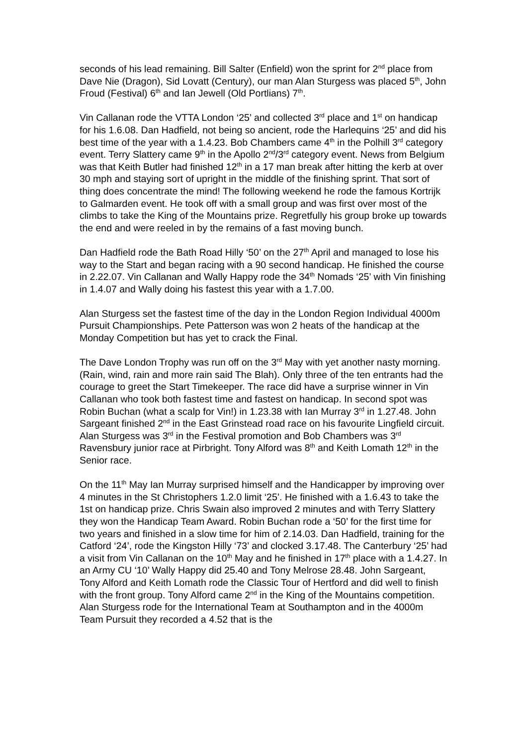seconds of his lead remaining. Bill Salter (Enfield) won the sprint for 2<sup>nd</sup> place from Dave Nie (Dragon), Sid Lovatt (Century), our man Alan Sturgess was placed 5<sup>th</sup>, John Froud (Festival) 6<sup>th</sup> and Ian Jewell (Old Portlians) 7<sup>th</sup>.
Vin Callanan rode the VTTA London ‘25’ and collected 3<sup>rd</sup> place and 1<sup>st</sup> on handicap for his 1.6.08. Dan Hadfield, not being so ancient, rode the Harlequins ‘25’ and did his best time of the year with a 1.4.23. Bob Chambers came 4<sup>th</sup> in the Polhill 3<sup>rd</sup> category event. Terry Slattery came 9<sup>th</sup> in the Apollo 2<sup>nd</sup>/3<sup>rd</sup> category event. News from Belgium was that Keith Butler had finished 12<sup>th</sup> in a 17 man break after hitting the kerb at over 30 mph and staying sort of upright in the middle of the finishing sprint. That sort of thing does concentrate the mind! The following weekend he rode the famous Kortrijk to Galmarden event. He took off with a small group and was first over most of the climbs to take the King of the Mountains prize. Regretfully his group broke up towards the end and were reeled in by the remains of a fast moving bunch.
Dan Hadfield rode the Bath Road Hilly ‘50’ on the 27<sup>th</sup> April and managed to lose his way to the Start and began racing with a 90 second handicap. He finished the course in 2.22.07. Vin Callanan and Wally Happy rode the 34<sup>th</sup> Nomads ‘25’ with Vin finishing in 1.4.07 and Wally doing his fastest this year with a 1.7.00.
Alan Sturgess set the fastest time of the day in the London Region Individual 4000m Pursuit Championships. Pete Patterson was won 2 heats of the handicap at the Monday Competition but has yet to crack the Final.
The Dave London Trophy was run off on the 3<sup>rd</sup> May with yet another nasty morning. (Rain, wind, rain and more rain said The Blah). Only three of the ten entrants had the courage to greet the Start Timekeeper. The race did have a surprise winner in Vin Callanan who took both fastest time and fastest on handicap. In second spot was Robin Buchan (what a scalp for Vin!) in 1.23.38 with Ian Murray 3<sup>rd</sup> in 1.27.48. John Sargeant finished 2<sup>nd</sup> in the East Grinstead road race on his favourite Lingfield circuit. Alan Sturgess was 3<sup>rd</sup> in the Festival promotion and Bob Chambers was 3<sup>rd</sup> Ravensbury junior race at Pirbright. Tony Alford was 8<sup>th</sup> and Keith Lomath 12<sup>th</sup> in the Senior race.
On the 11<sup>th</sup> May Ian Murray surprised himself and the Handicapper by improving over 4 minutes in the St Christophers 1.2.0 limit ‘25’. He finished with a 1.6.43 to take the 1st on handicap prize. Chris Swain also improved 2 minutes and with Terry Slattery they won the Handicap Team Award. Robin Buchan rode a ‘50’ for the first time for two years and finished in a slow time for him of 2.14.03. Dan Hadfield, training for the Catford ‘24’, rode the Kingston Hilly ‘73’ and clocked 3.17.48. The Canterbury ‘25’ had a visit from Vin Callanan on the 10<sup>th</sup> May and he finished in 17<sup>th</sup> place with a 1.4.27. In an Army CU ‘10’ Wally Happy did 25.40 and Tony Melrose 28.48. John Sargeant, Tony Alford and Keith Lomath rode the Classic Tour of Hertford and did well to finish with the front group. Tony Alford came 2<sup>nd</sup> in the King of the Mountains competition. Alan Sturgess rode for the International Team at Southampton and in the 4000m Team Pursuit they recorded a 4.52 that is the